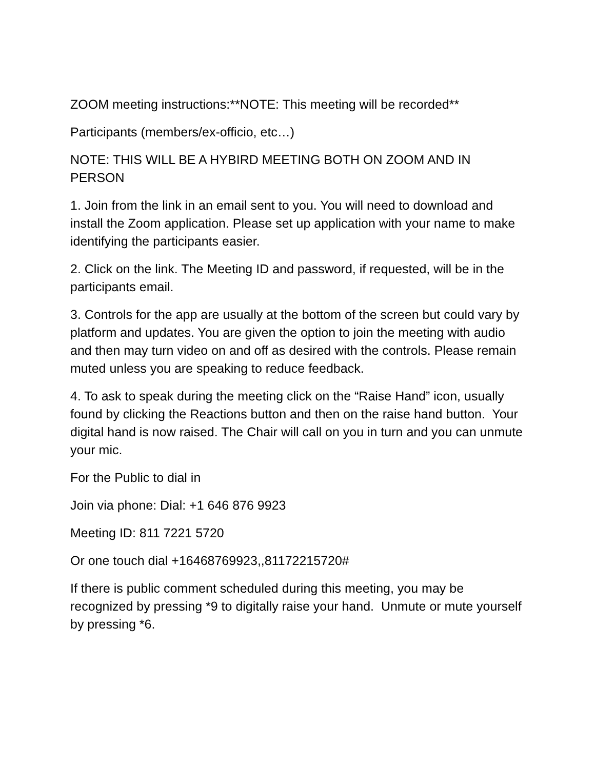ZOOM meeting instructions:**NOTE: This meeting will be recorded**
Participants (members/ex-officio, etc…)
NOTE: THIS WILL BE A HYBIRD MEETING BOTH ON ZOOM AND IN PERSON
1. Join from the link in an email sent to you. You will need to download and install the Zoom application. Please set up application with your name to make identifying the participants easier.
2. Click on the link. The Meeting ID and password, if requested, will be in the participants email.
3. Controls for the app are usually at the bottom of the screen but could vary by platform and updates. You are given the option to join the meeting with audio and then may turn video on and off as desired with the controls. Please remain muted unless you are speaking to reduce feedback.
4. To ask to speak during the meeting click on the “Raise Hand” icon, usually found by clicking the Reactions button and then on the raise hand button. Your digital hand is now raised. The Chair will call on you in turn and you can unmute your mic.
For the Public to dial in
Join via phone: Dial: +1 646 876 9923
Meeting ID: 811 7221 5720
Or one touch dial +16468769923,,81172215720#
If there is public comment scheduled during this meeting, you may be recognized by pressing *9 to digitally raise your hand. Unmute or mute yourself by pressing *6.